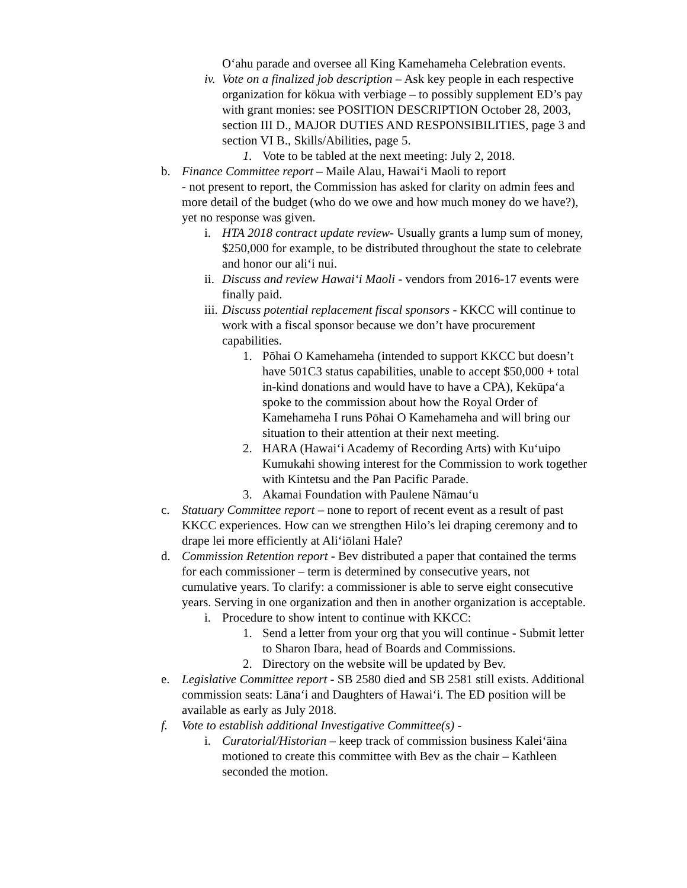Oʻahu parade and oversee all King Kamehameha Celebration events.
iv.
Vote on a finalized job description – Ask key people in each respective organization for kōkua with verbiage – to possibly supplement ED’s pay with grant monies: see POSITION DESCRIPTION October 28, 2003, section III D., MAJOR DUTIES AND RESPONSIBILITIES, page 3 and section VI B., Skills/Abilities, page 5.
1. Vote to be tabled at the next meeting: July 2, 2018.
b. Finance Committee report – Maile Alau, Hawaiʻi Maoli to report
- not present to report, the Commission has asked for clarity on admin fees and more detail of the budget (who do we owe and how much money do we have?), yet no response was given.
i. HTA 2018 contract update review- Usually grants a lump sum of money, $250,000 for example, to be distributed throughout the state to celebrate and honor our aliʻi nui.
ii.
Discuss and review Hawaiʻi Maoli - vendors from 2016-17 events were finally paid.
iii.
Discuss potential replacement fiscal sponsors - KKCC will continue to work with a fiscal sponsor because we don’t have procurement capabilities.
1. Pōhai O Kamehameha (intended to support KKCC but doesn’t have 501C3 status capabilities, unable to accept $50,000 + total in-kind donations and would have to have a CPA), Kekūpaʻa spoke to the commission about how the Royal Order of Kamehameha I runs Pōhai O Kamehameha and will bring our situation to their attention at their next meeting.
2. HARA (Hawaiʻi Academy of Recording Arts) with Kuʻuipo Kumukahi showing interest for the Commission to work together with Kintetsu and the Pan Pacific Parade.
3. Akamai Foundation with Paulene Nāmauʻu
c. Statuary Committee report – none to report of recent event as a result of past KKCC experiences. How can we strengthen Hilo’s lei draping ceremony and to drape lei more efficiently at Aliʻiōlani Hale?
d. Commission Retention report - Bev distributed a paper that contained the terms for each commissioner – term is determined by consecutive years, not cumulative years. To clarify: a commissioner is able to serve eight consecutive years. Serving in one organization and then in another organization is acceptable.
i. Procedure to show intent to continue with KKCC:
1. Send a letter from your org that you will continue - Submit letter to Sharon Ibara, head of Boards and Commissions.
2. Directory on the website will be updated by Bev.
e. Legislative Committee report - SB 2580 died and SB 2581 still exists. Additional commission seats: Lānaʻi and Daughters of Hawaiʻi. The ED position will be available as early as July 2018.
f. Vote to establish additional Investigative Committee(s) -
i. Curatorial/Historian – keep track of commission business Kaleiʻāina motioned to create this committee with Bev as the chair – Kathleen seconded the motion.